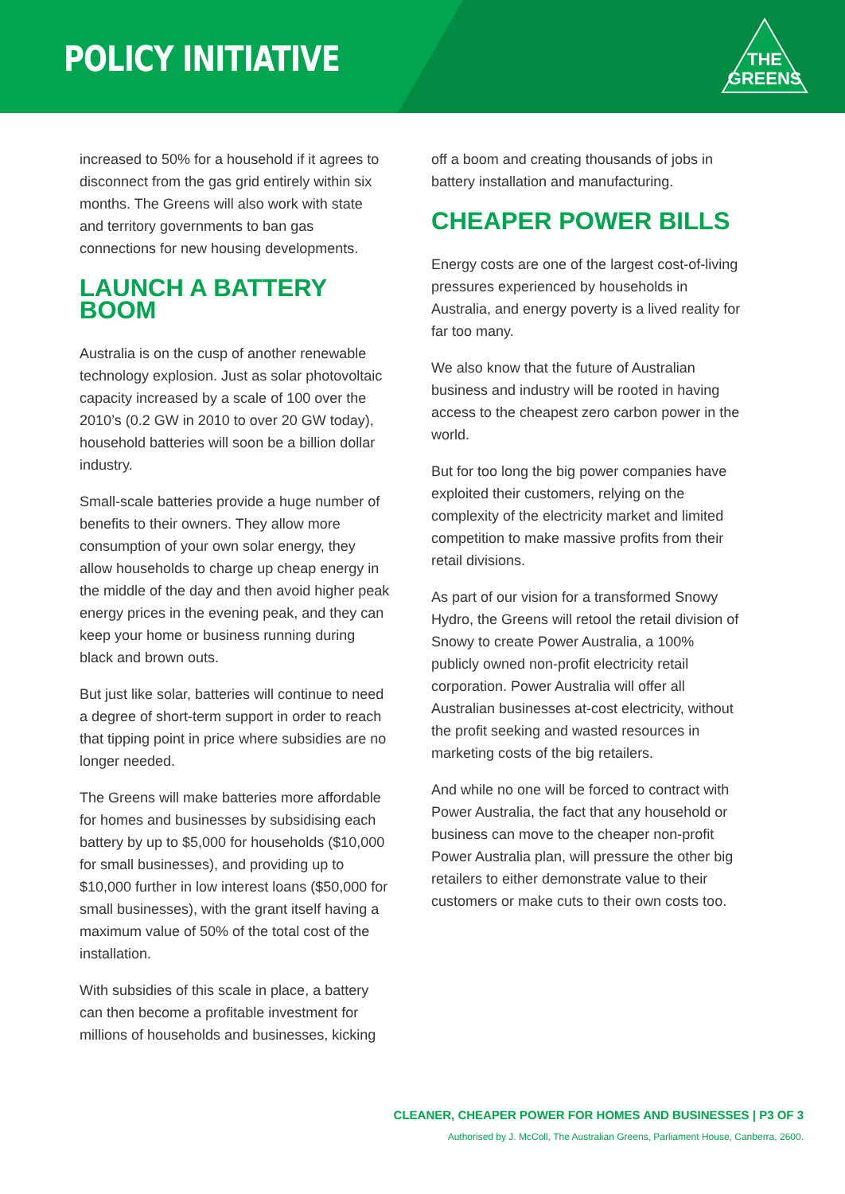POLICY INITIATIVE
THE
GREENS
increased to 50% for a household if it agrees to disconnect from the gas grid entirely within six months. The Greens will also work with state and territory governments to ban gas connections for new housing developments.
LAUNCH A BATTERY BOOM
Australia is on the cusp of another renewable technology explosion. Just as solar photovoltaic capacity increased by a scale of 100 over the 2010’s (0.2 GW in 2010 to over 20 GW today), household batteries will soon be a billion dollar industry.
Small-scale batteries provide a huge number of benefits to their owners. They allow more consumption of your own solar energy, they allow households to charge up cheap energy in the middle of the day and then avoid higher peak energy prices in the evening peak, and they can keep your home or business running during black and brown outs.
But just like solar, batteries will continue to need a degree of short-term support in order to reach that tipping point in price where subsidies are no longer needed.
The Greens will make batteries more affordable for homes and businesses by subsidising each battery by up to $5,000 for households ($10,000 for small businesses), and providing up to $10,000 further in low interest loans ($50,000 for small businesses), with the grant itself having a maximum value of 50% of the total cost of the installation.
With subsidies of this scale in place, a battery can then become a profitable investment for millions of households and businesses, kicking
off a boom and creating thousands of jobs in battery installation and manufacturing.
CHEAPER POWER BILLS
Energy costs are one of the largest cost-of-living pressures experienced by households in Australia, and energy poverty is a lived reality for far too many.
We also know that the future of Australian business and industry will be rooted in having access to the cheapest zero carbon power in the world.
But for too long the big power companies have exploited their customers, relying on the complexity of the electricity market and limited competition to make massive profits from their retail divisions.
As part of our vision for a transformed Snowy Hydro, the Greens will retool the retail division of Snowy to create Power Australia, a 100% publicly owned non-profit electricity retail corporation. Power Australia will offer all Australian businesses at-cost electricity, without the profit seeking and wasted resources in marketing costs of the big retailers.
And while no one will be forced to contract with Power Australia, the fact that any household or business can move to the cheaper non-profit Power Australia plan, will pressure the other big retailers to either demonstrate value to their customers or make cuts to their own costs too.
CLEANER, CHEAPER POWER FOR HOMES AND BUSINESSES | P3 OF 3
Authorised by J. McColl, The Australian Greens, Parliament House, Canberra, 2600.